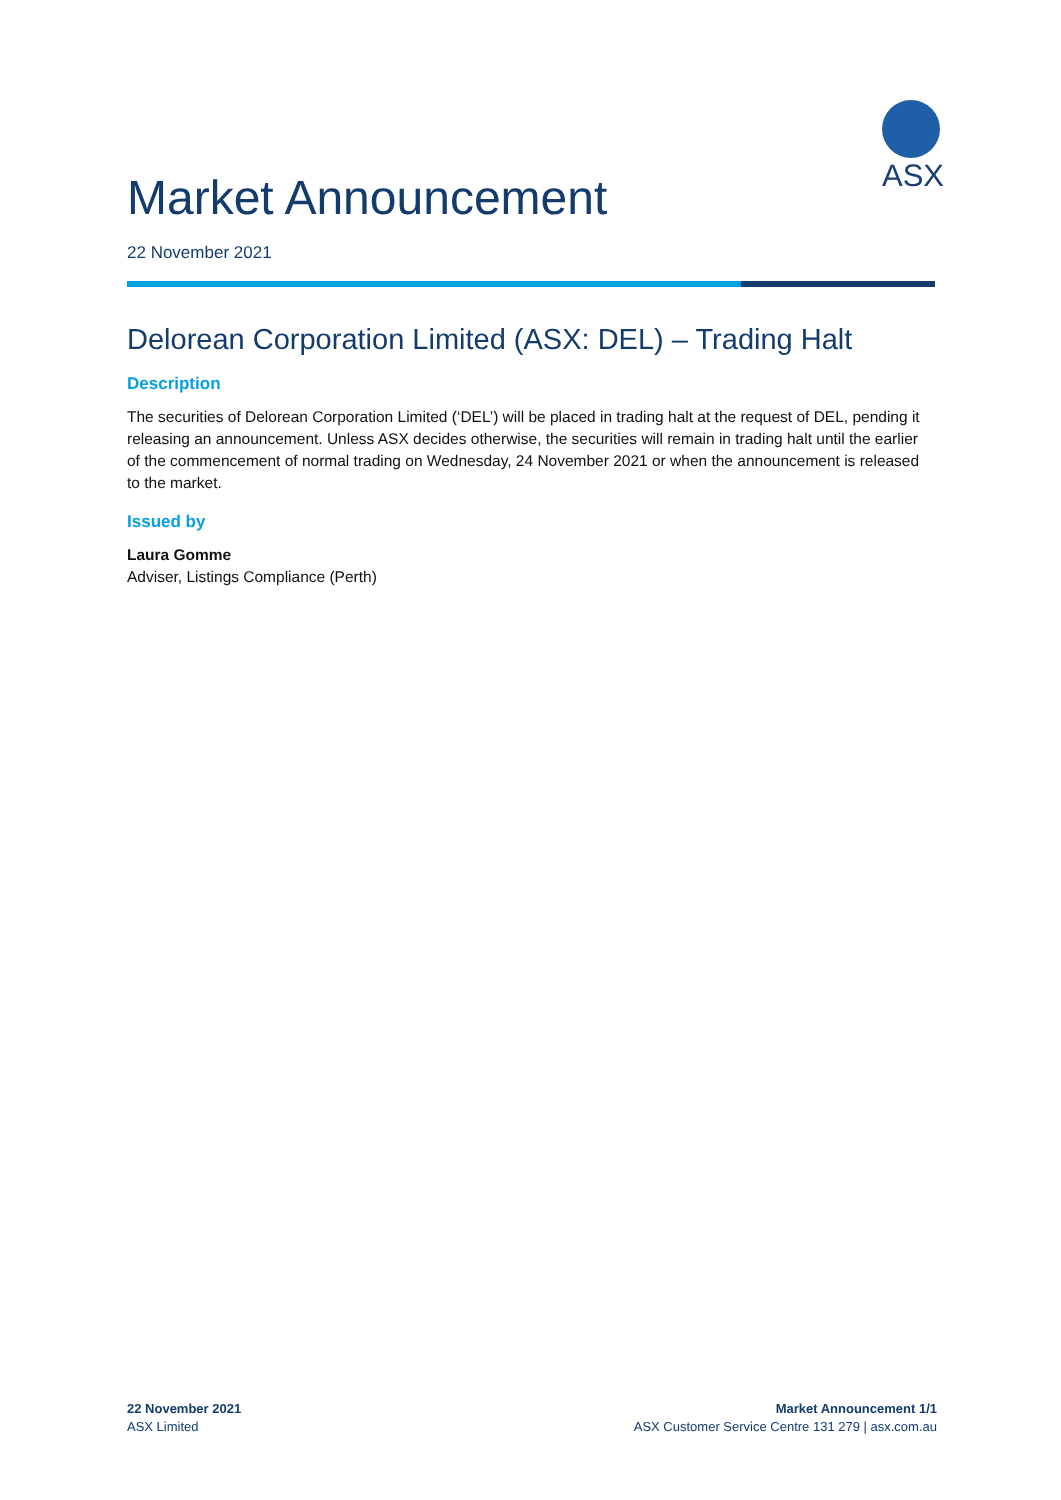ASX
Market Announcement
22 November 2021
Delorean Corporation Limited (ASX: DEL) – Trading Halt
Description
The securities of Delorean Corporation Limited (‘DEL’) will be placed in trading halt at the request of DEL, pending it releasing an announcement. Unless ASX decides otherwise, the securities will remain in trading halt until the earlier of the commencement of normal trading on Wednesday, 24 November 2021 or when the announcement is released to the market.
Issued by
Laura Gomme
Adviser, Listings Compliance (Perth)
22 November 2021
ASX Limited
Market Announcement 1/1
ASX Customer Service Centre 131 279 | asx.com.au